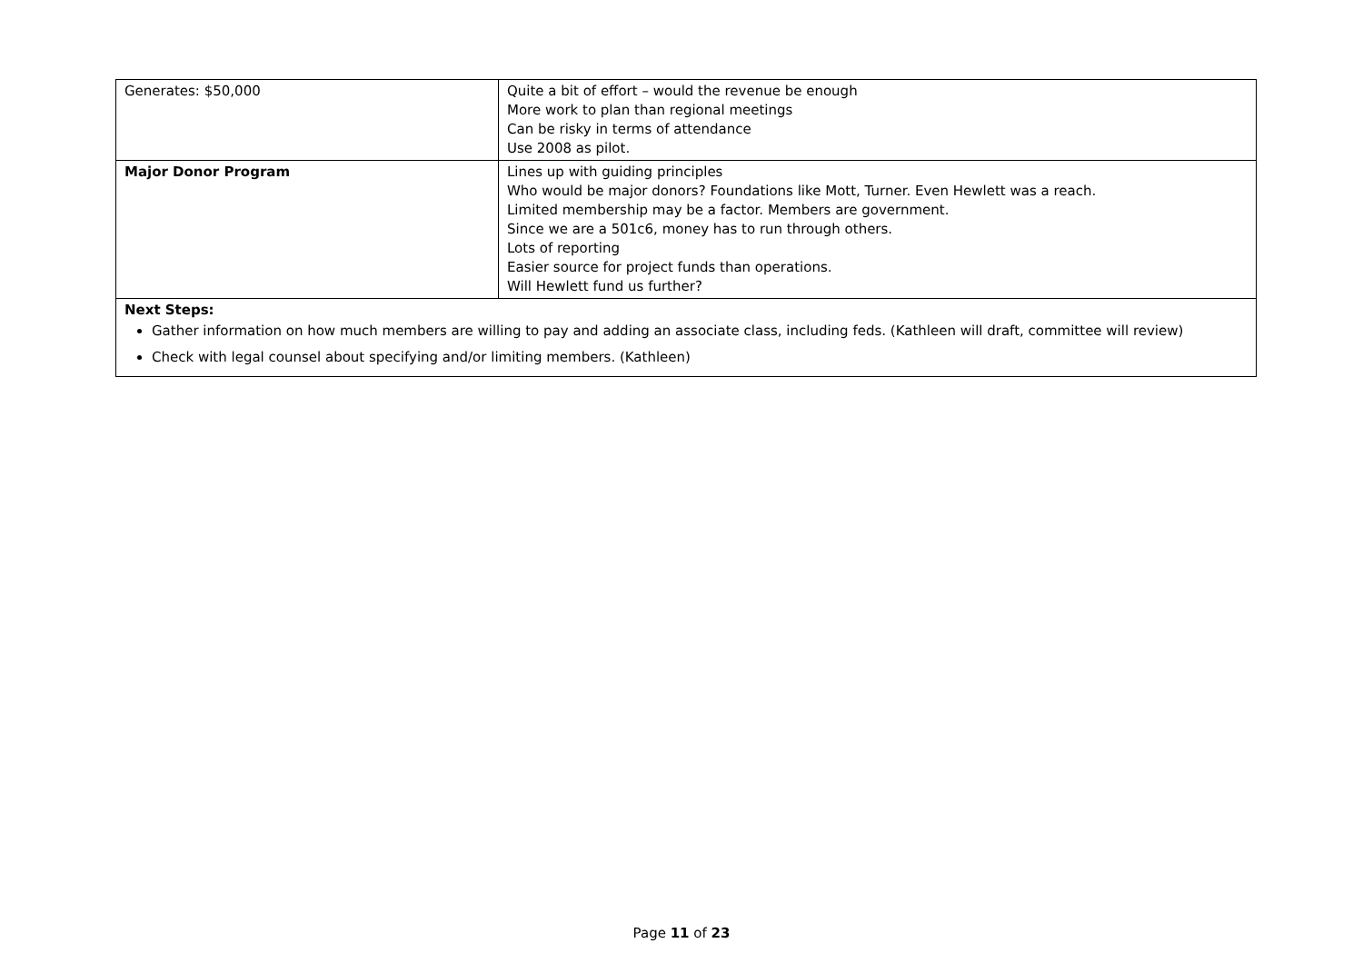| Generates: $50,000 | Quite a bit of effort – would the revenue be enough More work to plan than regional meetings Can be risky in terms of attendance Use 2008 as pilot. |
| Major Donor Program | Lines up with guiding principles Who would be major donors? Foundations like Mott, Turner. Even Hewlett was a reach. Limited membership may be a factor. Members are government. Since we are a 501c6, money has to run through others. Lots of reporting Easier source for project funds than operations. Will Hewlett fund us further? |
| Next Steps: Gather information on how much members are willing to pay and adding an associate class, including feds. (Kathleen will draft, committee will review) Check with legal counsel about specifying and/or limiting members. (Kathleen) | |
Page 11 of 23